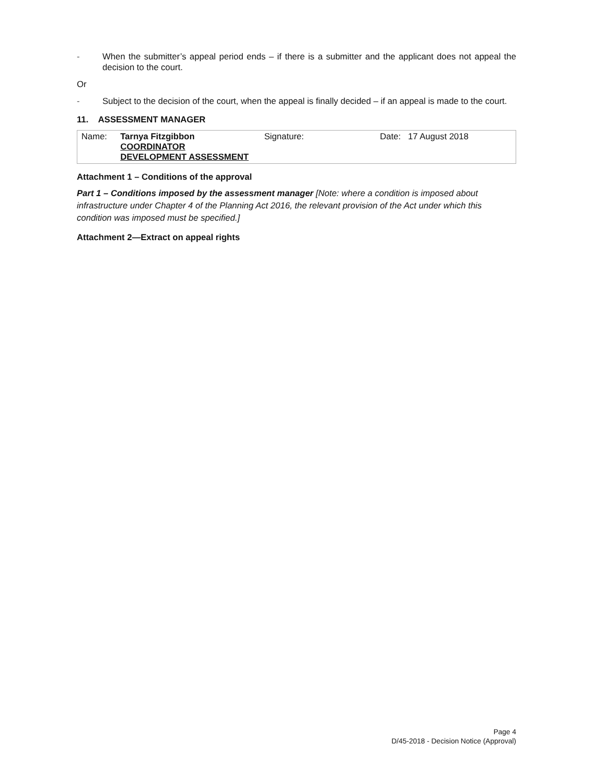- When the submitter’s appeal period ends – if there is a submitter and the applicant does not appeal the decision to the court.
Or
- Subject to the decision of the court, when the appeal is finally decided – if an appeal is made to the court.
11. ASSESSMENT MANAGER
| Name: | Tarnya Fitzgibbon COORDINATOR DEVELOPMENT ASSESSMENT | Signature: | Date: 17 August 2018 |
Attachment 1 – Conditions of the approval
Part 1 – Conditions imposed by the assessment manager [Note: where a condition is imposed about infrastructure under Chapter 4 of the Planning Act 2016, the relevant provision of the Act under which this condition was imposed must be specified.]
Attachment 2—Extract on appeal rights
Page 4
D/45-2018 - Decision Notice (Approval)